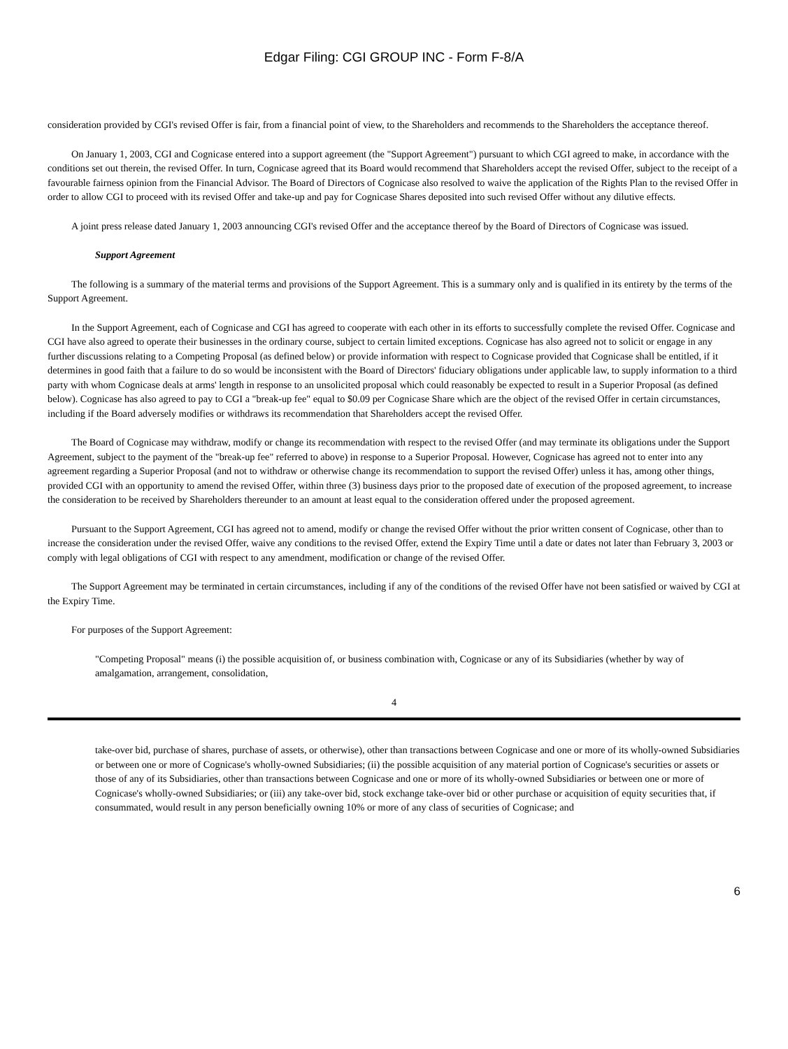Edgar Filing: CGI GROUP INC - Form F-8/A
consideration provided by CGI's revised Offer is fair, from a financial point of view, to the Shareholders and recommends to the Shareholders the acceptance thereof.
On January 1, 2003, CGI and Cognicase entered into a support agreement (the "Support Agreement") pursuant to which CGI agreed to make, in accordance with the conditions set out therein, the revised Offer. In turn, Cognicase agreed that its Board would recommend that Shareholders accept the revised Offer, subject to the receipt of a favourable fairness opinion from the Financial Advisor. The Board of Directors of Cognicase also resolved to waive the application of the Rights Plan to the revised Offer in order to allow CGI to proceed with its revised Offer and take-up and pay for Cognicase Shares deposited into such revised Offer without any dilutive effects.
A joint press release dated January 1, 2003 announcing CGI's revised Offer and the acceptance thereof by the Board of Directors of Cognicase was issued.
Support Agreement
The following is a summary of the material terms and provisions of the Support Agreement. This is a summary only and is qualified in its entirety by the terms of the Support Agreement.
In the Support Agreement, each of Cognicase and CGI has agreed to cooperate with each other in its efforts to successfully complete the revised Offer. Cognicase and CGI have also agreed to operate their businesses in the ordinary course, subject to certain limited exceptions. Cognicase has also agreed not to solicit or engage in any further discussions relating to a Competing Proposal (as defined below) or provide information with respect to Cognicase provided that Cognicase shall be entitled, if it determines in good faith that a failure to do so would be inconsistent with the Board of Directors' fiduciary obligations under applicable law, to supply information to a third party with whom Cognicase deals at arms' length in response to an unsolicited proposal which could reasonably be expected to result in a Superior Proposal (as defined below). Cognicase has also agreed to pay to CGI a "break-up fee" equal to $0.09 per Cognicase Share which are the object of the revised Offer in certain circumstances, including if the Board adversely modifies or withdraws its recommendation that Shareholders accept the revised Offer.
The Board of Cognicase may withdraw, modify or change its recommendation with respect to the revised Offer (and may terminate its obligations under the Support Agreement, subject to the payment of the "break-up fee" referred to above) in response to a Superior Proposal. However, Cognicase has agreed not to enter into any agreement regarding a Superior Proposal (and not to withdraw or otherwise change its recommendation to support the revised Offer) unless it has, among other things, provided CGI with an opportunity to amend the revised Offer, within three (3) business days prior to the proposed date of execution of the proposed agreement, to increase the consideration to be received by Shareholders thereunder to an amount at least equal to the consideration offered under the proposed agreement.
Pursuant to the Support Agreement, CGI has agreed not to amend, modify or change the revised Offer without the prior written consent of Cognicase, other than to increase the consideration under the revised Offer, waive any conditions to the revised Offer, extend the Expiry Time until a date or dates not later than February 3, 2003 or comply with legal obligations of CGI with respect to any amendment, modification or change of the revised Offer.
The Support Agreement may be terminated in certain circumstances, including if any of the conditions of the revised Offer have not been satisfied or waived by CGI at the Expiry Time.
For purposes of the Support Agreement:
"Competing Proposal" means (i) the possible acquisition of, or business combination with, Cognicase or any of its Subsidiaries (whether by way of amalgamation, arrangement, consolidation,
4
take-over bid, purchase of shares, purchase of assets, or otherwise), other than transactions between Cognicase and one or more of its wholly-owned Subsidiaries or between one or more of Cognicase's wholly-owned Subsidiaries; (ii) the possible acquisition of any material portion of Cognicase's securities or assets or those of any of its Subsidiaries, other than transactions between Cognicase and one or more of its wholly-owned Subsidiaries or between one or more of Cognicase's wholly-owned Subsidiaries; or (iii) any take-over bid, stock exchange take-over bid or other purchase or acquisition of equity securities that, if consummated, would result in any person beneficially owning 10% or more of any class of securities of Cognicase; and
6